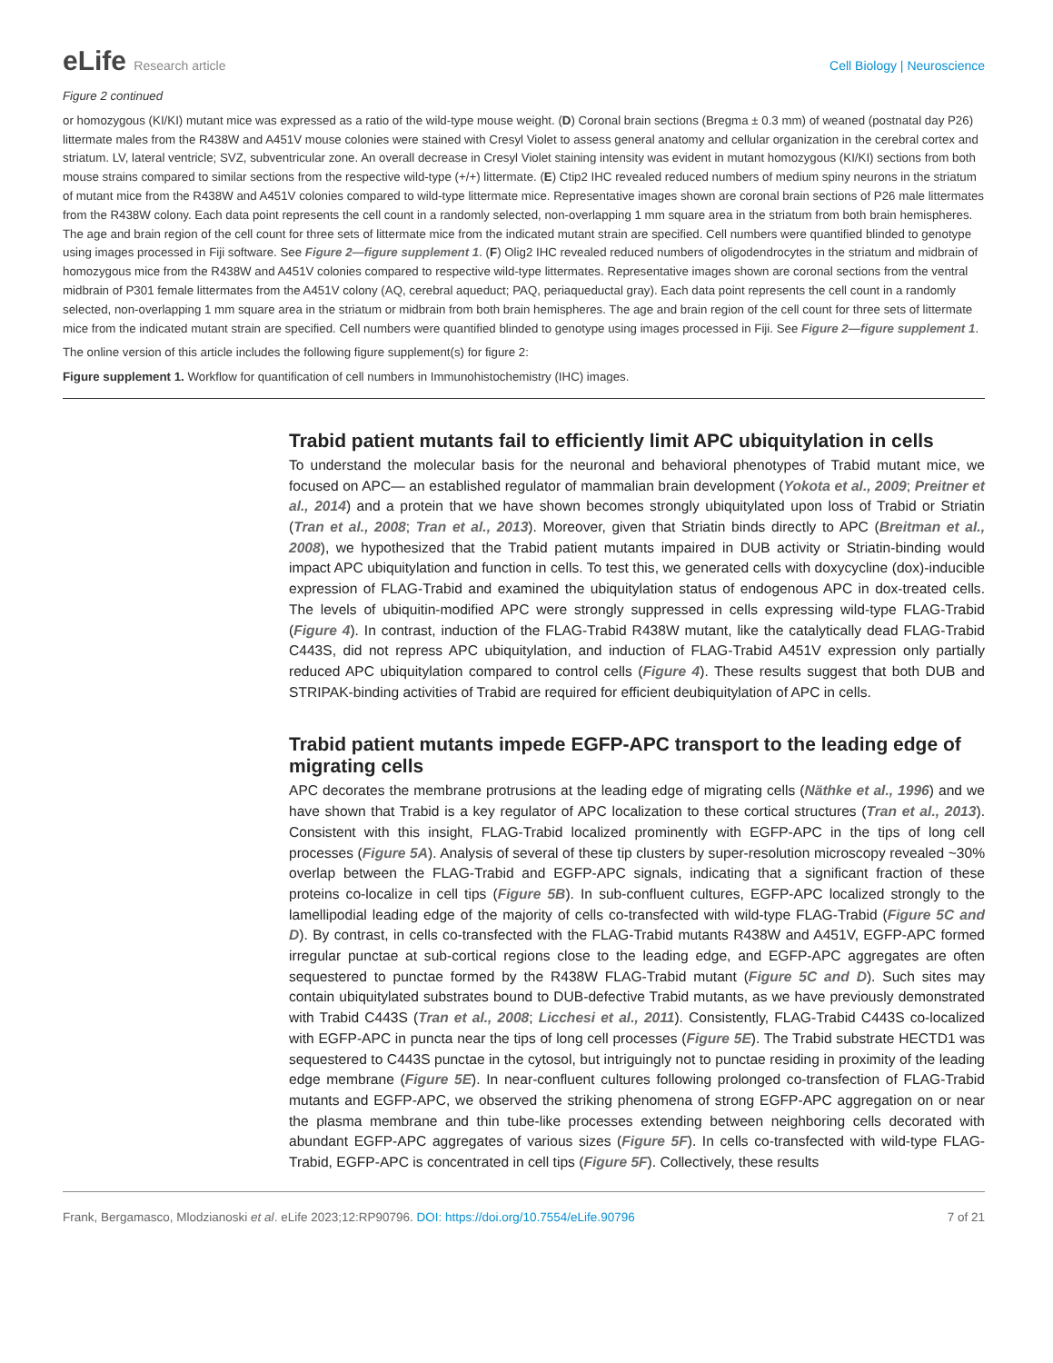eLife Research article Cell Biology | Neuroscience
Figure 2 continued
or homozygous (KI/KI) mutant mice was expressed as a ratio of the wild-type mouse weight. (D) Coronal brain sections (Bregma ± 0.3 mm) of weaned (postnatal day P26) littermate males from the R438W and A451V mouse colonies were stained with Cresyl Violet to assess general anatomy and cellular organization in the cerebral cortex and striatum. LV, lateral ventricle; SVZ, subventricular zone. An overall decrease in Cresyl Violet staining intensity was evident in mutant homozygous (KI/KI) sections from both mouse strains compared to similar sections from the respective wild-type (+/+) littermate. (E) Ctip2 IHC revealed reduced numbers of medium spiny neurons in the striatum of mutant mice from the R438W and A451V colonies compared to wild-type littermate mice. Representative images shown are coronal brain sections of P26 male littermates from the R438W colony. Each data point represents the cell count in a randomly selected, non-overlapping 1 mm square area in the striatum from both brain hemispheres. The age and brain region of the cell count for three sets of littermate mice from the indicated mutant strain are specified. Cell numbers were quantified blinded to genotype using images processed in Fiji software. See Figure 2—figure supplement 1. (F) Olig2 IHC revealed reduced numbers of oligodendrocytes in the striatum and midbrain of homozygous mice from the R438W and A451V colonies compared to respective wild-type littermates. Representative images shown are coronal sections from the ventral midbrain of P301 female littermates from the A451V colony (AQ, cerebral aqueduct; PAQ, periaqueductal gray). Each data point represents the cell count in a randomly selected, non-overlapping 1 mm square area in the striatum or midbrain from both brain hemispheres. The age and brain region of the cell count for three sets of littermate mice from the indicated mutant strain are specified. Cell numbers were quantified blinded to genotype using images processed in Fiji. See Figure 2—figure supplement 1.
The online version of this article includes the following figure supplement(s) for figure 2:
Figure supplement 1. Workflow for quantification of cell numbers in Immunohistochemistry (IHC) images.
Trabid patient mutants fail to efficiently limit APC ubiquitylation in cells
To understand the molecular basis for the neuronal and behavioral phenotypes of Trabid mutant mice, we focused on APC— an established regulator of mammalian brain development (Yokota et al., 2009; Preitner et al., 2014) and a protein that we have shown becomes strongly ubiquitylated upon loss of Trabid or Striatin (Tran et al., 2008; Tran et al., 2013). Moreover, given that Striatin binds directly to APC (Breitman et al., 2008), we hypothesized that the Trabid patient mutants impaired in DUB activity or Striatin-binding would impact APC ubiquitylation and function in cells. To test this, we generated cells with doxycycline (dox)-inducible expression of FLAG-Trabid and examined the ubiquitylation status of endogenous APC in dox-treated cells. The levels of ubiquitin-modified APC were strongly suppressed in cells expressing wild-type FLAG-Trabid (Figure 4). In contrast, induction of the FLAG-Trabid R438W mutant, like the catalytically dead FLAG-Trabid C443S, did not repress APC ubiquitylation, and induction of FLAG-Trabid A451V expression only partially reduced APC ubiquitylation compared to control cells (Figure 4). These results suggest that both DUB and STRIPAK-binding activities of Trabid are required for efficient deubiquitylation of APC in cells.
Trabid patient mutants impede EGFP-APC transport to the leading edge of migrating cells
APC decorates the membrane protrusions at the leading edge of migrating cells (Näthke et al., 1996) and we have shown that Trabid is a key regulator of APC localization to these cortical structures (Tran et al., 2013). Consistent with this insight, FLAG-Trabid localized prominently with EGFP-APC in the tips of long cell processes (Figure 5A). Analysis of several of these tip clusters by super-resolution microscopy revealed ~30% overlap between the FLAG-Trabid and EGFP-APC signals, indicating that a significant fraction of these proteins co-localize in cell tips (Figure 5B). In sub-confluent cultures, EGFP-APC localized strongly to the lamellipodial leading edge of the majority of cells co-transfected with wild-type FLAG-Trabid (Figure 5C and D). By contrast, in cells co-transfected with the FLAG-Trabid mutants R438W and A451V, EGFP-APC formed irregular punctae at sub-cortical regions close to the leading edge, and EGFP-APC aggregates are often sequestered to punctae formed by the R438W FLAG-Trabid mutant (Figure 5C and D). Such sites may contain ubiquitylated substrates bound to DUB-defective Trabid mutants, as we have previously demonstrated with Trabid C443S (Tran et al., 2008; Licchesi et al., 2011). Consistently, FLAG-Trabid C443S co-localized with EGFP-APC in puncta near the tips of long cell processes (Figure 5E). The Trabid substrate HECTD1 was sequestered to C443S punctae in the cytosol, but intriguingly not to punctae residing in proximity of the leading edge membrane (Figure 5E). In near-confluent cultures following prolonged co-transfection of FLAG-Trabid mutants and EGFP-APC, we observed the striking phenomena of strong EGFP-APC aggregation on or near the plasma membrane and thin tube-like processes extending between neighboring cells decorated with abundant EGFP-APC aggregates of various sizes (Figure 5F). In cells co-transfected with wild-type FLAG-Trabid, EGFP-APC is concentrated in cell tips (Figure 5F). Collectively, these results
Frank, Bergamasco, Mlodzianoski et al. eLife 2023;12:RP90796. DOI: https://doi.org/10.7554/eLife.90796
7 of 21